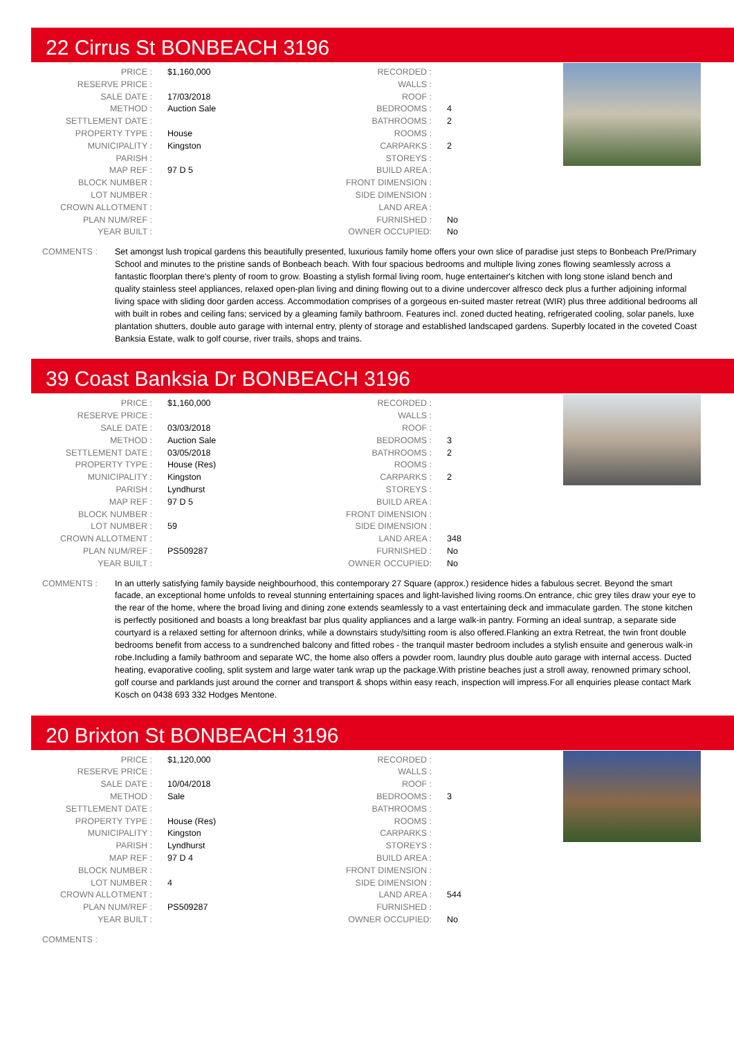22 Cirrus St BONBEACH 3196
| PRICE : | $1,160,000 |
| RESERVE PRICE : | |
| SALE DATE : | 17/03/2018 |
| METHOD : | Auction Sale |
| SETTLEMENT DATE : | |
| PROPERTY TYPE : | House |
| MUNICIPALITY : | Kingston |
| PARISH : | |
| MAP REF : | 97 D 5 |
| BLOCK NUMBER : | |
| LOT NUMBER : | |
| CROWN ALLOTMENT : | |
| PLAN NUM/REF : | |
| YEAR BUILT : | |
| RECORDED : | |
| WALLS : | |
| ROOF : | |
| BEDROOMS : | 4 |
| BATHROOMS : | 2 |
| ROOMS : | |
| CARPARKS : | 2 |
| STOREYS : | |
| BUILD AREA : | |
| FRONT DIMENSION : | |
| SIDE DIMENSION : | |
| LAND AREA : | |
| FURNISHED : | No |
| OWNER OCCUPIED: | No |
COMMENTS : Set amongst lush tropical gardens this beautifully presented, luxurious family home offers your own slice of paradise just steps to Bonbeach Pre/Primary School and minutes to the pristine sands of Bonbeach beach. With four spacious bedrooms and multiple living zones flowing seamlessly across a fantastic floorplan there's plenty of room to grow. Boasting a stylish formal living room, huge entertainer's kitchen with long stone island bench and quality stainless steel appliances, relaxed open-plan living and dining flowing out to a divine undercover alfresco deck plus a further adjoining informal living space with sliding door garden access. Accommodation comprises of a gorgeous en-suited master retreat (WIR) plus three additional bedrooms all with built in robes and ceiling fans; serviced by a gleaming family bathroom. Features incl. zoned ducted heating, refrigerated cooling, solar panels, luxe plantation shutters, double auto garage with internal entry, plenty of storage and established landscaped gardens. Superbly located in the coveted Coast Banksia Estate, walk to golf course, river trails, shops and trains.
39 Coast Banksia Dr BONBEACH 3196
| PRICE : | $1,160,000 |
| RESERVE PRICE : | |
| SALE DATE : | 03/03/2018 |
| METHOD : | Auction Sale |
| SETTLEMENT DATE : | 03/05/2018 |
| PROPERTY TYPE : | House (Res) |
| MUNICIPALITY : | Kingston |
| PARISH : | Lyndhurst |
| MAP REF : | 97 D 5 |
| BLOCK NUMBER : | |
| LOT NUMBER : | 59 |
| CROWN ALLOTMENT : | |
| PLAN NUM/REF : | PS509287 |
| YEAR BUILT : | |
| RECORDED : | |
| WALLS : | |
| ROOF : | |
| BEDROOMS : | 3 |
| BATHROOMS : | 2 |
| ROOMS : | |
| CARPARKS : | 2 |
| STOREYS : | |
| BUILD AREA : | |
| FRONT DIMENSION : | |
| SIDE DIMENSION : | |
| LAND AREA : | 348 |
| FURNISHED : | No |
| OWNER OCCUPIED: | No |
COMMENTS : In an utterly satisfying family bayside neighbourhood, this contemporary 27 Square (approx.) residence hides a fabulous secret. Beyond the smart facade, an exceptional home unfolds to reveal stunning entertaining spaces and light-lavished living rooms.On entrance, chic grey tiles draw your eye to the rear of the home, where the broad living and dining zone extends seamlessly to a vast entertaining deck and immaculate garden. The stone kitchen is perfectly positioned and boasts a long breakfast bar plus quality appliances and a large walk-in pantry. Forming an ideal suntrap, a separate side courtyard is a relaxed setting for afternoon drinks, while a downstairs study/sitting room is also offered.Flanking an extra Retreat, the twin front double bedrooms benefit from access to a sundrenched balcony and fitted robes - the tranquil master bedroom includes a stylish ensuite and generous walk-in robe.Including a family bathroom and separate WC, the home also offers a powder room, laundry plus double auto garage with internal access. Ducted heating, evaporative cooling, split system and large water tank wrap up the package.With pristine beaches just a stroll away, renowned primary school, golf course and parklands just around the corner and transport & shops within easy reach, inspection will impress.For all enquiries please contact Mark Kosch on 0438 693 332 Hodges Mentone.
20 Brixton St BONBEACH 3196
| PRICE : | $1,120,000 |
| RESERVE PRICE : | |
| SALE DATE : | 10/04/2018 |
| METHOD : | Sale |
| SETTLEMENT DATE : | |
| PROPERTY TYPE : | House (Res) |
| MUNICIPALITY : | Kingston |
| PARISH : | Lyndhurst |
| MAP REF : | 97 D 4 |
| BLOCK NUMBER : | |
| LOT NUMBER : | 4 |
| CROWN ALLOTMENT : | |
| PLAN NUM/REF : | PS509287 |
| YEAR BUILT : | |
| RECORDED : | |
| WALLS : | |
| ROOF : | |
| BEDROOMS : | 3 |
| BATHROOMS : | |
| ROOMS : | |
| CARPARKS : | |
| STOREYS : | |
| BUILD AREA : | |
| FRONT DIMENSION : | |
| SIDE DIMENSION : | |
| LAND AREA : | 544 |
| FURNISHED : | |
| OWNER OCCUPIED: | No |
COMMENTS :